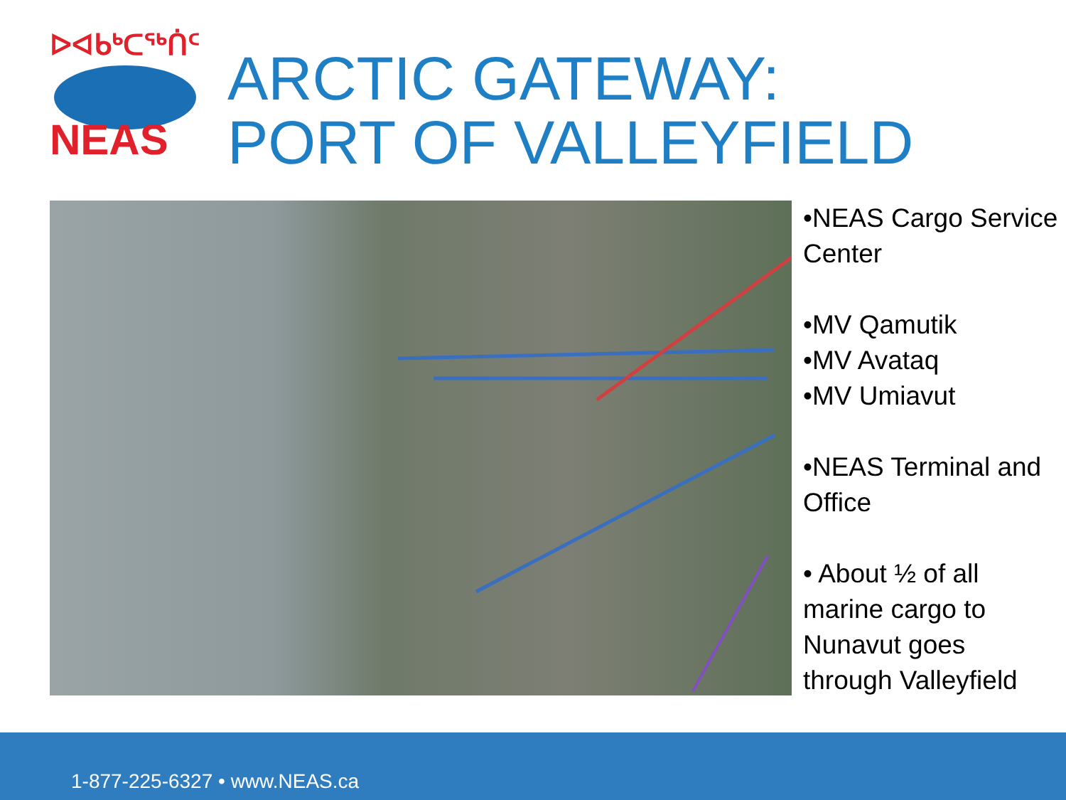ᐅᐊᑲᒃᑕᖅᑏᑦ
NEAS
ARCTIC GATEWAY:
PORT OF VALLEYFIELD
•NEAS Cargo Service Center
•MV Qamutik
•MV Avataq
•MV Umiavut
•NEAS Terminal and Office
• About ½ of all marine cargo to Nunavut goes through Valleyfield
1-877-225-6327 • www.NEAS.ca